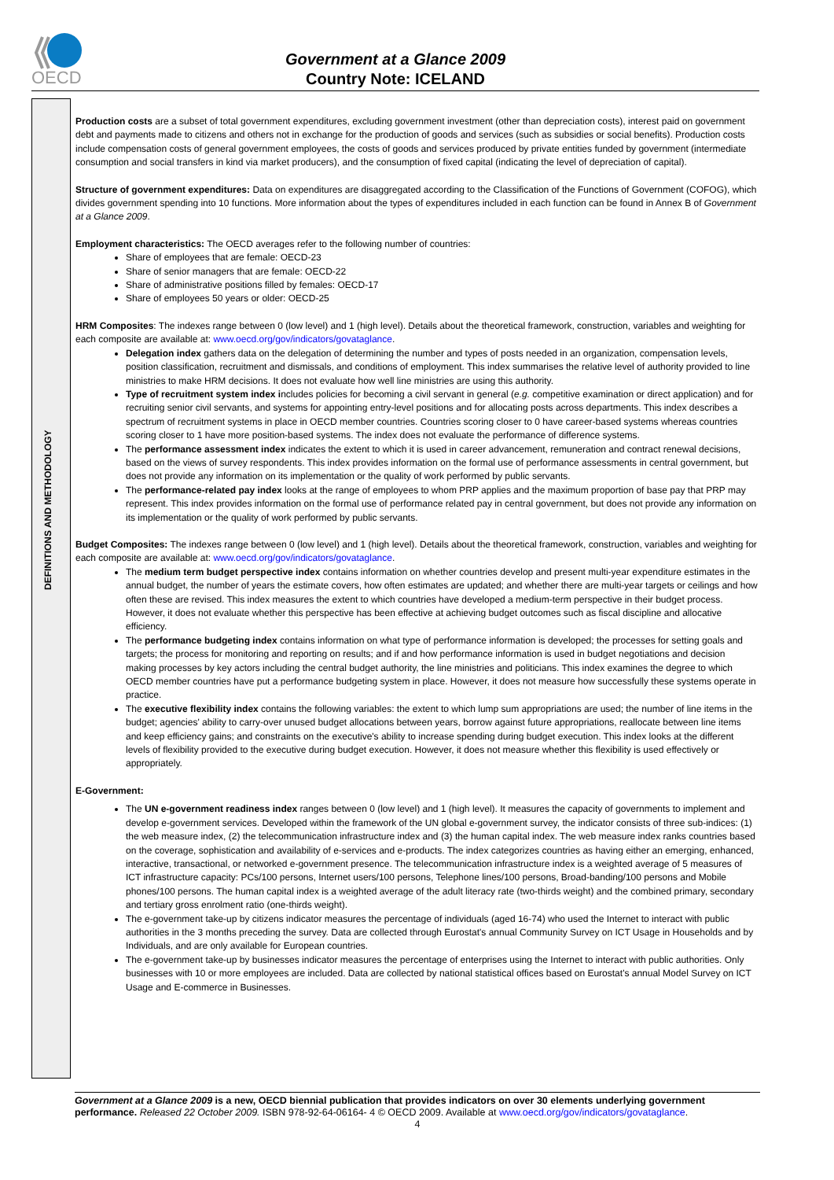OECD
Government at a Glance 2009
Country Note: ICELAND
DEFINITIONS AND METHODOLOGY
Production costs are a subset of total government expenditures, excluding government investment (other than depreciation costs), interest paid on government debt and payments made to citizens and others not in exchange for the production of goods and services (such as subsidies or social benefits). Production costs include compensation costs of general government employees, the costs of goods and services produced by private entities funded by government (intermediate consumption and social transfers in kind via market producers), and the consumption of fixed capital (indicating the level of depreciation of capital).
Structure of government expenditures: Data on expenditures are disaggregated according to the Classification of the Functions of Government (COFOG), which divides government spending into 10 functions. More information about the types of expenditures included in each function can be found in Annex B of Government at a Glance 2009.
Employment characteristics: The OECD averages refer to the following number of countries:
Share of employees that are female: OECD-23
Share of senior managers that are female: OECD-22
Share of administrative positions filled by females: OECD-17
Share of employees 50 years or older: OECD-25
HRM Composites: The indexes range between 0 (low level) and 1 (high level). Details about the theoretical framework, construction, variables and weighting for each composite are available at: www.oecd.org/gov/indicators/govataglance.
Delegation index gathers data on the delegation of determining the number and types of posts needed in an organization, compensation levels, position classification, recruitment and dismissals, and conditions of employment. This index summarises the relative level of authority provided to line ministries to make HRM decisions. It does not evaluate how well line ministries are using this authority.
Type of recruitment system index includes policies for becoming a civil servant in general (e.g. competitive examination or direct application) and for recruiting senior civil servants, and systems for appointing entry-level positions and for allocating posts across departments. This index describes a spectrum of recruitment systems in place in OECD member countries. Countries scoring closer to 0 have career-based systems whereas countries scoring closer to 1 have more position-based systems. The index does not evaluate the performance of difference systems.
The performance assessment index indicates the extent to which it is used in career advancement, remuneration and contract renewal decisions, based on the views of survey respondents. This index provides information on the formal use of performance assessments in central government, but does not provide any information on its implementation or the quality of work performed by public servants.
The performance-related pay index looks at the range of employees to whom PRP applies and the maximum proportion of base pay that PRP may represent. This index provides information on the formal use of performance related pay in central government, but does not provide any information on its implementation or the quality of work performed by public servants.
Budget Composites: The indexes range between 0 (low level) and 1 (high level). Details about the theoretical framework, construction, variables and weighting for each composite are available at: www.oecd.org/gov/indicators/govataglance.
The medium term budget perspective index contains information on whether countries develop and present multi-year expenditure estimates in the annual budget, the number of years the estimate covers, how often estimates are updated; and whether there are multi-year targets or ceilings and how often these are revised. This index measures the extent to which countries have developed a medium-term perspective in their budget process. However, it does not evaluate whether this perspective has been effective at achieving budget outcomes such as fiscal discipline and allocative efficiency.
The performance budgeting index contains information on what type of performance information is developed; the processes for setting goals and targets; the process for monitoring and reporting on results; and if and how performance information is used in budget negotiations and decision making processes by key actors including the central budget authority, the line ministries and politicians. This index examines the degree to which OECD member countries have put a performance budgeting system in place. However, it does not measure how successfully these systems operate in practice.
The executive flexibility index contains the following variables: the extent to which lump sum appropriations are used; the number of line items in the budget; agencies' ability to carry-over unused budget allocations between years, borrow against future appropriations, reallocate between line items and keep efficiency gains; and constraints on the executive's ability to increase spending during budget execution. This index looks at the different levels of flexibility provided to the executive during budget execution. However, it does not measure whether this flexibility is used effectively or appropriately.
E-Government:
The UN e-government readiness index ranges between 0 (low level) and 1 (high level). It measures the capacity of governments to implement and develop e-government services. Developed within the framework of the UN global e-government survey, the indicator consists of three sub-indices: (1) the web measure index, (2) the telecommunication infrastructure index and (3) the human capital index. The web measure index ranks countries based on the coverage, sophistication and availability of e-services and e-products. The index categorizes countries as having either an emerging, enhanced, interactive, transactional, or networked e-government presence. The telecommunication infrastructure index is a weighted average of 5 measures of ICT infrastructure capacity: PCs/100 persons, Internet users/100 persons, Telephone lines/100 persons, Broad-banding/100 persons and Mobile phones/100 persons. The human capital index is a weighted average of the adult literacy rate (two-thirds weight) and the combined primary, secondary and tertiary gross enrolment ratio (one-thirds weight).
The e-government take-up by citizens indicator measures the percentage of individuals (aged 16-74) who used the Internet to interact with public authorities in the 3 months preceding the survey. Data are collected through Eurostat's annual Community Survey on ICT Usage in Households and by Individuals, and are only available for European countries.
The e-government take-up by businesses indicator measures the percentage of enterprises using the Internet to interact with public authorities. Only businesses with 10 or more employees are included. Data are collected by national statistical offices based on Eurostat's annual Model Survey on ICT Usage and E-commerce in Businesses.
Government at a Glance 2009 is a new, OECD biennial publication that provides indicators on over 30 elements underlying government performance. Released 22 October 2009. ISBN 978-92-64-06164- 4 © OECD 2009. Available at www.oecd.org/gov/indicators/govataglance.
4